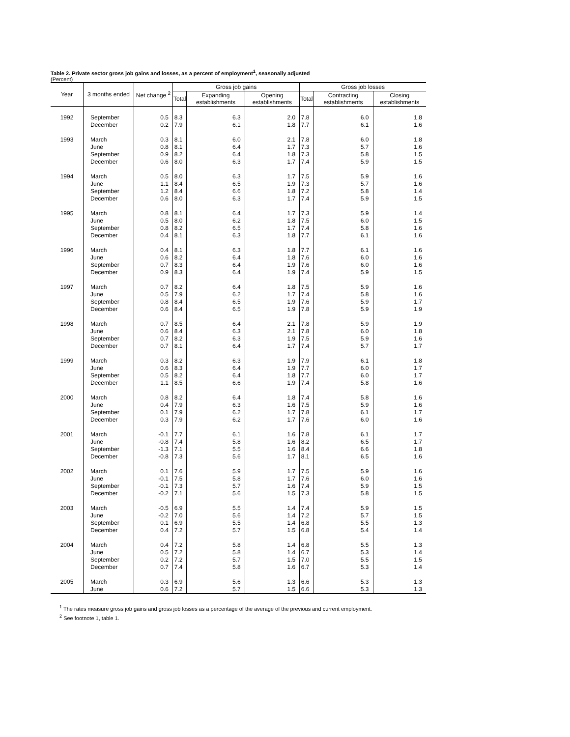Table 2. Private sector gross job gains and losses, as a percent of employment<sup>1</sup>, seasonally adjusted
(Percent)
| Year | 3 months ended | Net change <sup>2</sup> | Gross job gains | | | Gross job losses | | |
| --- | --- | --- | --- | --- | --- | --- | --- | --- |
| | | | Total | Expanding establishments | Opening establishments | Total | Contracting establishments | Closing establishments |
| 1992 | September | 0.5 | 8.3 | 6.3 | 2.0 | 7.8 | 6.0 | 1.8 |
| | December | 0.2 | 7.9 | 6.1 | 1.8 | 7.7 | 6.1 | 1.6 |
| 1993 | March | 0.3 | 8.1 | 6.0 | 2.1 | 7.8 | 6.0 | 1.8 |
| | June | 0.8 | 8.1 | 6.4 | 1.7 | 7.3 | 5.7 | 1.6 |
| | September | 0.9 | 8.2 | 6.4 | 1.8 | 7.3 | 5.8 | 1.5 |
| | December | 0.6 | 8.0 | 6.3 | 1.7 | 7.4 | 5.9 | 1.5 |
| 1994 | March | 0.5 | 8.0 | 6.3 | 1.7 | 7.5 | 5.9 | 1.6 |
| | June | 1.1 | 8.4 | 6.5 | 1.9 | 7.3 | 5.7 | 1.6 |
| | September | 1.2 | 8.4 | 6.6 | 1.8 | 7.2 | 5.8 | 1.4 |
| | December | 0.6 | 8.0 | 6.3 | 1.7 | 7.4 | 5.9 | 1.5 |
| 1995 | March | 0.8 | 8.1 | 6.4 | 1.7 | 7.3 | 5.9 | 1.4 |
| | June | 0.5 | 8.0 | 6.2 | 1.8 | 7.5 | 6.0 | 1.5 |
| | September | 0.8 | 8.2 | 6.5 | 1.7 | 7.4 | 5.8 | 1.6 |
| | December | 0.4 | 8.1 | 6.3 | 1.8 | 7.7 | 6.1 | 1.6 |
| 1996 | March | 0.4 | 8.1 | 6.3 | 1.8 | 7.7 | 6.1 | 1.6 |
| | June | 0.6 | 8.2 | 6.4 | 1.8 | 7.6 | 6.0 | 1.6 |
| | September | 0.7 | 8.3 | 6.4 | 1.9 | 7.6 | 6.0 | 1.6 |
| | December | 0.9 | 8.3 | 6.4 | 1.9 | 7.4 | 5.9 | 1.5 |
| 1997 | March | 0.7 | 8.2 | 6.4 | 1.8 | 7.5 | 5.9 | 1.6 |
| | June | 0.5 | 7.9 | 6.2 | 1.7 | 7.4 | 5.8 | 1.6 |
| | September | 0.8 | 8.4 | 6.5 | 1.9 | 7.6 | 5.9 | 1.7 |
| | December | 0.6 | 8.4 | 6.5 | 1.9 | 7.8 | 5.9 | 1.9 |
| 1998 | March | 0.7 | 8.5 | 6.4 | 2.1 | 7.8 | 5.9 | 1.9 |
| | June | 0.6 | 8.4 | 6.3 | 2.1 | 7.8 | 6.0 | 1.8 |
| | September | 0.7 | 8.2 | 6.3 | 1.9 | 7.5 | 5.9 | 1.6 |
| | December | 0.7 | 8.1 | 6.4 | 1.7 | 7.4 | 5.7 | 1.7 |
| 1999 | March | 0.3 | 8.2 | 6.3 | 1.9 | 7.9 | 6.1 | 1.8 |
| | June | 0.6 | 8.3 | 6.4 | 1.9 | 7.7 | 6.0 | 1.7 |
| | September | 0.5 | 8.2 | 6.4 | 1.8 | 7.7 | 6.0 | 1.7 |
| | December | 1.1 | 8.5 | 6.6 | 1.9 | 7.4 | 5.8 | 1.6 |
| 2000 | March | 0.8 | 8.2 | 6.4 | 1.8 | 7.4 | 5.8 | 1.6 |
| | June | 0.4 | 7.9 | 6.3 | 1.6 | 7.5 | 5.9 | 1.6 |
| | September | 0.1 | 7.9 | 6.2 | 1.7 | 7.8 | 6.1 | 1.7 |
| | December | 0.3 | 7.9 | 6.2 | 1.7 | 7.6 | 6.0 | 1.6 |
| 2001 | March | -0.1 | 7.7 | 6.1 | 1.6 | 7.8 | 6.1 | 1.7 |
| | June | -0.8 | 7.4 | 5.8 | 1.6 | 8.2 | 6.5 | 1.7 |
| | September | -1.3 | 7.1 | 5.5 | 1.6 | 8.4 | 6.6 | 1.8 |
| | December | -0.8 | 7.3 | 5.6 | 1.7 | 8.1 | 6.5 | 1.6 |
| 2002 | March | 0.1 | 7.6 | 5.9 | 1.7 | 7.5 | 5.9 | 1.6 |
| | June | -0.1 | 7.5 | 5.8 | 1.7 | 7.6 | 6.0 | 1.6 |
| | September | -0.1 | 7.3 | 5.7 | 1.6 | 7.4 | 5.9 | 1.5 |
| | December | -0.2 | 7.1 | 5.6 | 1.5 | 7.3 | 5.8 | 1.5 |
| 2003 | March | -0.5 | 6.9 | 5.5 | 1.4 | 7.4 | 5.9 | 1.5 |
| | June | -0.2 | 7.0 | 5.6 | 1.4 | 7.2 | 5.7 | 1.5 |
| | September | 0.1 | 6.9 | 5.5 | 1.4 | 6.8 | 5.5 | 1.3 |
| | December | 0.4 | 7.2 | 5.7 | 1.5 | 6.8 | 5.4 | 1.4 |
| 2004 | March | 0.4 | 7.2 | 5.8 | 1.4 | 6.8 | 5.5 | 1.3 |
| | June | 0.5 | 7.2 | 5.8 | 1.4 | 6.7 | 5.3 | 1.4 |
| | September | 0.2 | 7.2 | 5.7 | 1.5 | 7.0 | 5.5 | 1.5 |
| | December | 0.7 | 7.4 | 5.8 | 1.6 | 6.7 | 5.3 | 1.4 |
| 2005 | March | 0.3 | 6.9 | 5.6 | 1.3 | 6.6 | 5.3 | 1.3 |
| | June | 0.6 | 7.2 | 5.7 | 1.5 | 6.6 | 5.3 | 1.3 |
<sup>1</sup> The rates measure gross job gains and gross job losses as a percentage of the average of the previous and current employment.
<sup>2</sup> See footnote 1, table 1.